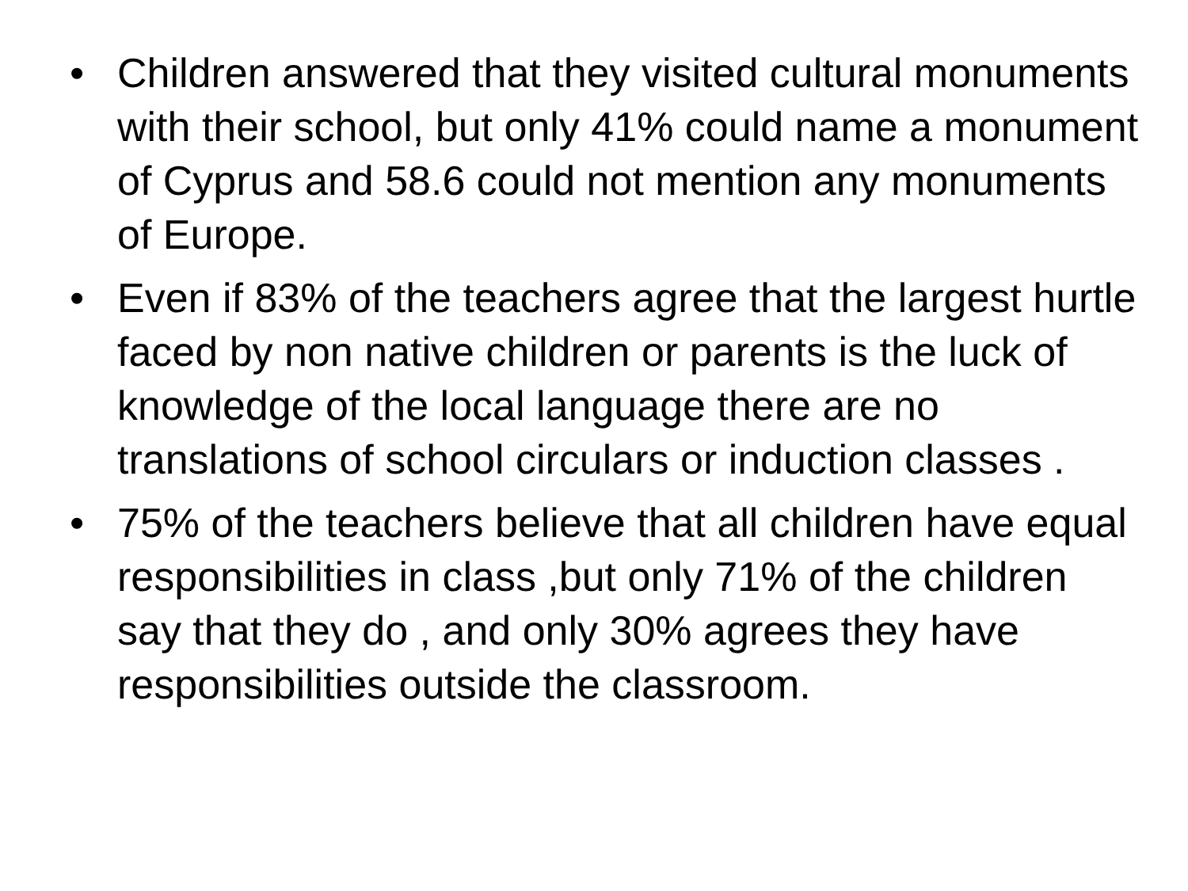• Children answered that they visited cultural monuments with their school, but only 41% could name a monument of Cyprus and 58.6 could not mention any monuments of Europe.
• Even if 83% of the teachers agree that the largest hurtle faced by non native children or parents is the luck of knowledge of the local language there are no translations of school circulars or induction classes .
• 75% of the teachers believe that all children have equal responsibilities in class ,but only 71% of the children say that they do , and only 30% agrees they have responsibilities outside the classroom.